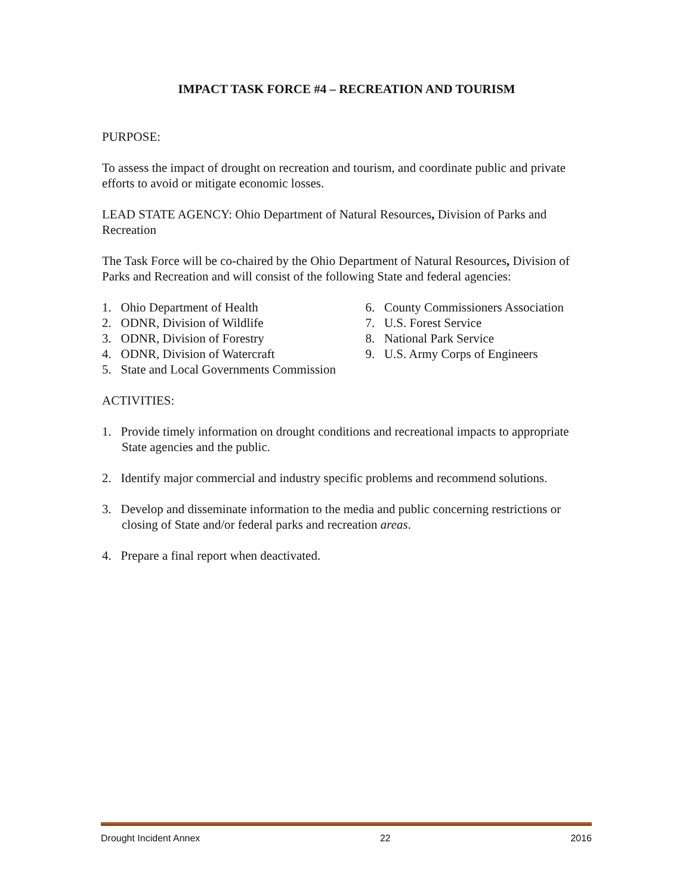IMPACT TASK FORCE #4 – RECREATION AND TOURISM
PURPOSE:
To assess the impact of drought on recreation and tourism, and coordinate public and private efforts to avoid or mitigate economic losses.
LEAD STATE AGENCY: Ohio Department of Natural Resources, Division of Parks and Recreation
The Task Force will be co-chaired by the Ohio Department of Natural Resources, Division of Parks and Recreation and will consist of the following State and federal agencies:
1. Ohio Department of Health
2. ODNR, Division of Wildlife
3. ODNR, Division of Forestry
4. ODNR, Division of Watercraft
5. State and Local Governments Commission
6. County Commissioners Association
7. U.S. Forest Service
8. National Park Service
9. U.S. Army Corps of Engineers
ACTIVITIES:
1. Provide timely information on drought conditions and recreational impacts to appropriate State agencies and the public.
2. Identify major commercial and industry specific problems and recommend solutions.
3. Develop and disseminate information to the media and public concerning restrictions or closing of State and/or federal parks and recreation areas.
4. Prepare a final report when deactivated.
Drought Incident Annex 22 2016